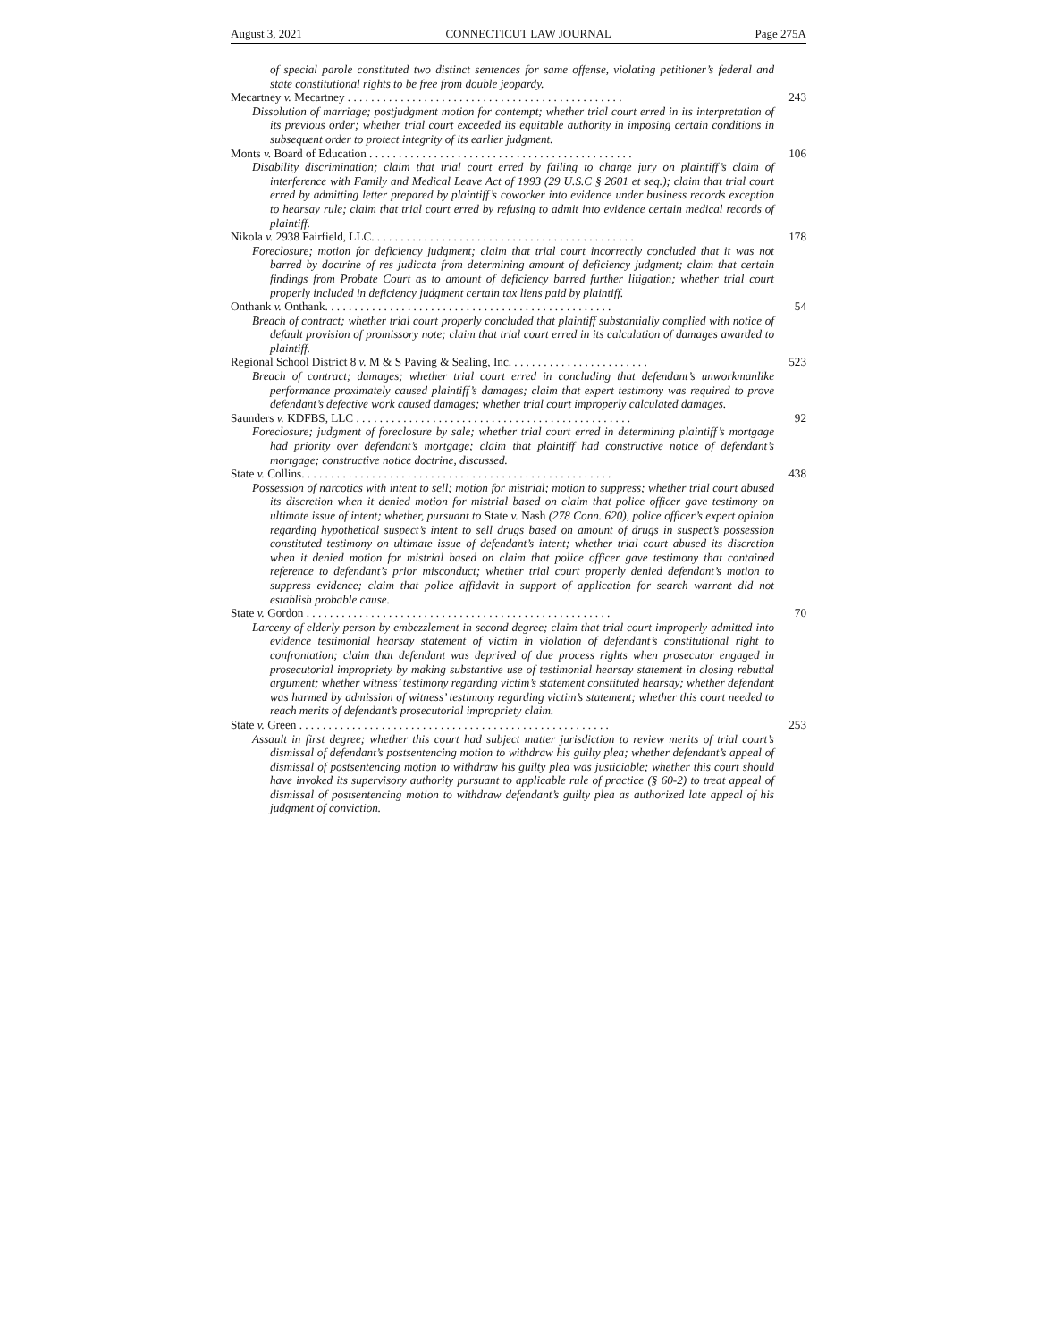August 3, 2021 CONNECTICUT LAW JOURNAL Page 275A
of special parole constituted two distinct sentences for same offense, violating petitioner’s federal and state constitutional rights to be free from double jeopardy.
Mecartney v. Mecartney . . . . . . . . . . . . . . . . . . . . . . . . . . . . . . . . . . . . . . . . . . . . . . . 243
Dissolution of marriage; postjudgment motion for contempt; whether trial court erred in its interpretation of its previous order; whether trial court exceeded its equitable authority in imposing certain conditions in subsequent order to protect integrity of its earlier judgment.
Monts v. Board of Education . . . . . . . . . . . . . . . . . . . . . . . . . . . . . . . . . . . . . . . . . . . . . 106
Disability discrimination; claim that trial court erred by failing to charge jury on plaintiff’s claim of interference with Family and Medical Leave Act of 1993 (29 U.S.C § 2601 et seq.); claim that trial court erred by admitting letter prepared by plaintiff’s coworker into evidence under business records exception to hearsay rule; claim that trial court erred by refusing to admit into evidence certain medical records of plaintiff.
Nikola v. 2938 Fairfield, LLC. . . . . . . . . . . . . . . . . . . . . . . . . . . . . . . . . . . . . . . . . . . . . 178
Foreclosure; motion for deficiency judgment; claim that trial court incorrectly concluded that it was not barred by doctrine of res judicata from determining amount of deficiency judgment; claim that certain findings from Probate Court as to amount of deficiency barred further litigation; whether trial court properly included in deficiency judgment certain tax liens paid by plaintiff.
Onthank v. Onthank. . . . . . . . . . . . . . . . . . . . . . . . . . . . . . . . . . . . . . . . . . . . . . . . . 54
Breach of contract; whether trial court properly concluded that plaintiff substantially complied with notice of default provision of promissory note; claim that trial court erred in its calculation of damages awarded to plaintiff.
Regional School District 8 v. M & S Paving & Sealing, Inc. . . . . . . . . . . . . . . . . . . . . . . . 523
Breach of contract; damages; whether trial court erred in concluding that defendant’s unworkmanlike performance proximately caused plaintiff’s damages; claim that expert testimony was required to prove defendant’s defective work caused damages; whether trial court improperly calculated damages.
Saunders v. KDFBS, LLC . . . . . . . . . . . . . . . . . . . . . . . . . . . . . . . . . . . . . . . . . . . . . . . 92
Foreclosure; judgment of foreclosure by sale; whether trial court erred in determining plaintiff’s mortgage had priority over defendant’s mortgage; claim that plaintiff had constructive notice of defendant’s mortgage; constructive notice doctrine, discussed.
State v. Collins. . . . . . . . . . . . . . . . . . . . . . . . . . . . . . . . . . . . . . . . . . . . . . . . . . . . . 438
Possession of narcotics with intent to sell; motion for mistrial; motion to suppress; whether trial court abused its discretion when it denied motion for mistrial based on claim that police officer gave testimony on ultimate issue of intent; whether, pursuant to State v. Nash (278 Conn. 620), police officer’s expert opinion regarding hypothetical suspect’s intent to sell drugs based on amount of drugs in suspect’s possession constituted testimony on ultimate issue of defendant’s intent; whether trial court abused its discretion when it denied motion for mistrial based on claim that police officer gave testimony that contained reference to defendant’s prior misconduct; whether trial court properly denied defendant’s motion to suppress evidence; claim that police affidavit in support of application for search warrant did not establish probable cause.
State v. Gordon . . . . . . . . . . . . . . . . . . . . . . . . . . . . . . . . . . . . . . . . . . . . . . . . . . . . 70
Larceny of elderly person by embezzlement in second degree; claim that trial court improperly admitted into evidence testimonial hearsay statement of victim in violation of defendant’s constitutional right to confrontation; claim that defendant was deprived of due process rights when prosecutor engaged in prosecutorial impropriety by making substantive use of testimonial hearsay statement in closing rebuttal argument; whether witness’ testimony regarding victim’s statement constituted hearsay; whether defendant was harmed by admission of witness’ testimony regarding victim’s statement; whether this court needed to reach merits of defendant’s prosecutorial impropriety claim.
State v. Green . . . . . . . . . . . . . . . . . . . . . . . . . . . . . . . . . . . . . . . . . . . . . . . . . . . . . 253
Assault in first degree; whether this court had subject matter jurisdiction to review merits of trial court’s dismissal of defendant’s postsentencing motion to withdraw his guilty plea; whether defendant’s appeal of dismissal of postsentencing motion to withdraw his guilty plea was justiciable; whether this court should have invoked its supervisory authority pursuant to applicable rule of practice (§ 60-2) to treat appeal of dismissal of postsentencing motion to withdraw defendant’s guilty plea as authorized late appeal of his judgment of conviction.